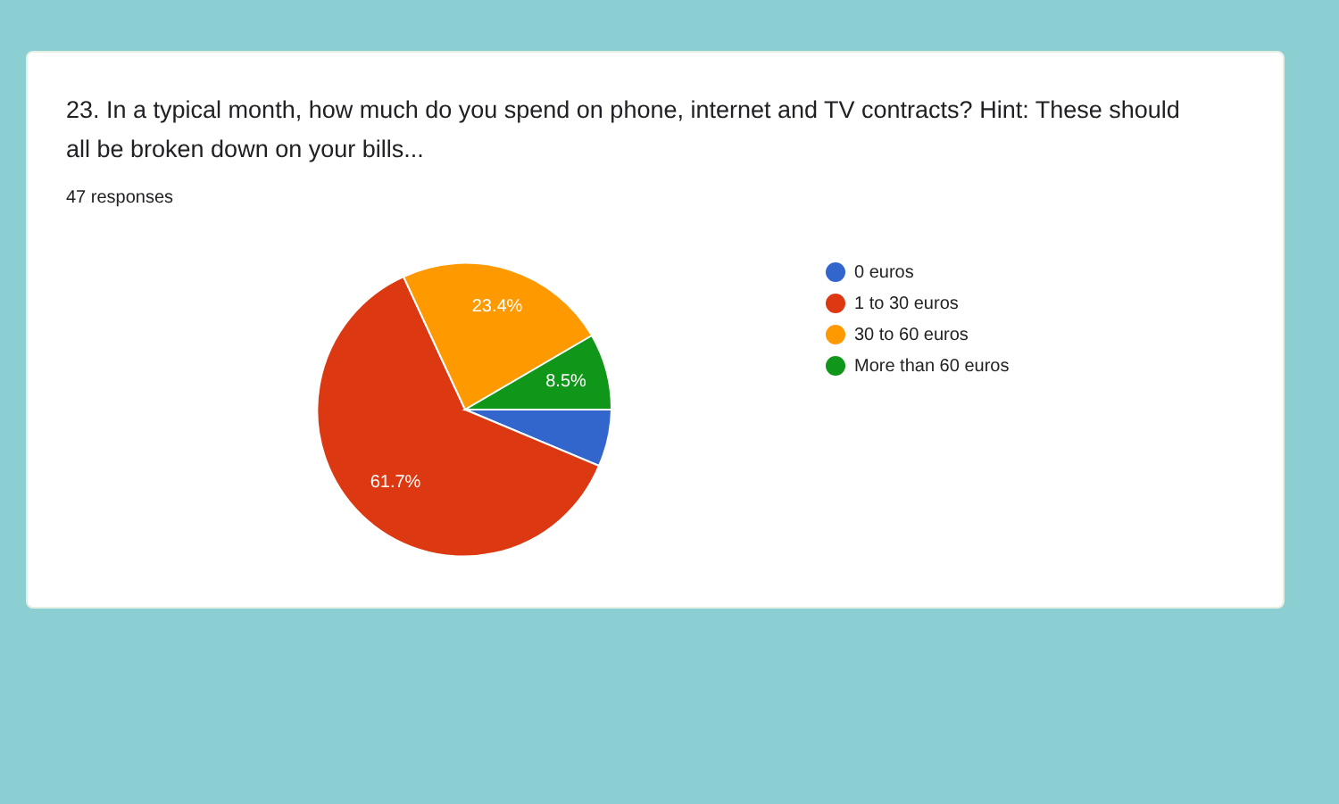23. In a typical month, how much do you spend on phone, internet and TV contracts? Hint: These should all be broken down on your bills...
47 responses
23.4%
8.5%
61.7%
0 euros
1 to 30 euros
30 to 60 euros
More than 60 euros